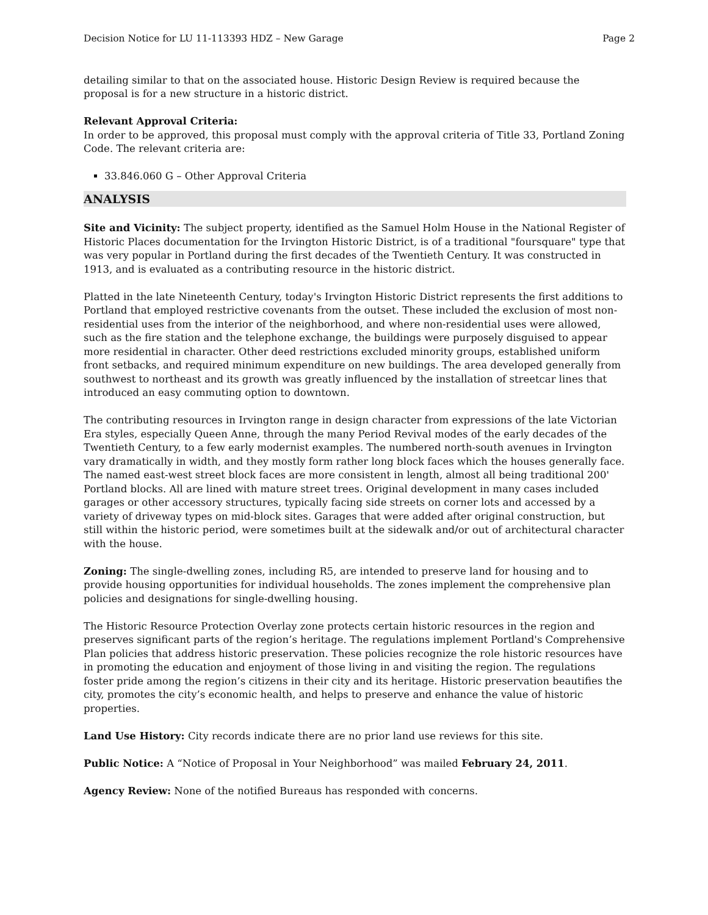Decision Notice for LU 11-113393 HDZ – New Garage Page 2
detailing similar to that on the associated house. Historic Design Review is required because the proposal is for a new structure in a historic district.
Relevant Approval Criteria:
In order to be approved, this proposal must comply with the approval criteria of Title 33, Portland Zoning Code. The relevant criteria are:
33.846.060 G – Other Approval Criteria
ANALYSIS
Site and Vicinity: The subject property, identified as the Samuel Holm House in the National Register of Historic Places documentation for the Irvington Historic District, is of a traditional "foursquare" type that was very popular in Portland during the first decades of the Twentieth Century. It was constructed in 1913, and is evaluated as a contributing resource in the historic district.
Platted in the late Nineteenth Century, today's Irvington Historic District represents the first additions to Portland that employed restrictive covenants from the outset. These included the exclusion of most non-residential uses from the interior of the neighborhood, and where non-residential uses were allowed, such as the fire station and the telephone exchange, the buildings were purposely disguised to appear more residential in character. Other deed restrictions excluded minority groups, established uniform front setbacks, and required minimum expenditure on new buildings. The area developed generally from southwest to northeast and its growth was greatly influenced by the installation of streetcar lines that introduced an easy commuting option to downtown.
The contributing resources in Irvington range in design character from expressions of the late Victorian Era styles, especially Queen Anne, through the many Period Revival modes of the early decades of the Twentieth Century, to a few early modernist examples. The numbered north-south avenues in Irvington vary dramatically in width, and they mostly form rather long block faces which the houses generally face. The named east-west street block faces are more consistent in length, almost all being traditional 200' Portland blocks. All are lined with mature street trees. Original development in many cases included garages or other accessory structures, typically facing side streets on corner lots and accessed by a variety of driveway types on mid-block sites. Garages that were added after original construction, but still within the historic period, were sometimes built at the sidewalk and/or out of architectural character with the house.
Zoning: The single-dwelling zones, including R5, are intended to preserve land for housing and to provide housing opportunities for individual households. The zones implement the comprehensive plan policies and designations for single-dwelling housing.
The Historic Resource Protection Overlay zone protects certain historic resources in the region and preserves significant parts of the region’s heritage. The regulations implement Portland's Comprehensive Plan policies that address historic preservation. These policies recognize the role historic resources have in promoting the education and enjoyment of those living in and visiting the region. The regulations foster pride among the region’s citizens in their city and its heritage. Historic preservation beautifies the city, promotes the city’s economic health, and helps to preserve and enhance the value of historic properties.
Land Use History: City records indicate there are no prior land use reviews for this site.
Public Notice: A “Notice of Proposal in Your Neighborhood” was mailed February 24, 2011.
Agency Review: None of the notified Bureaus has responded with concerns.